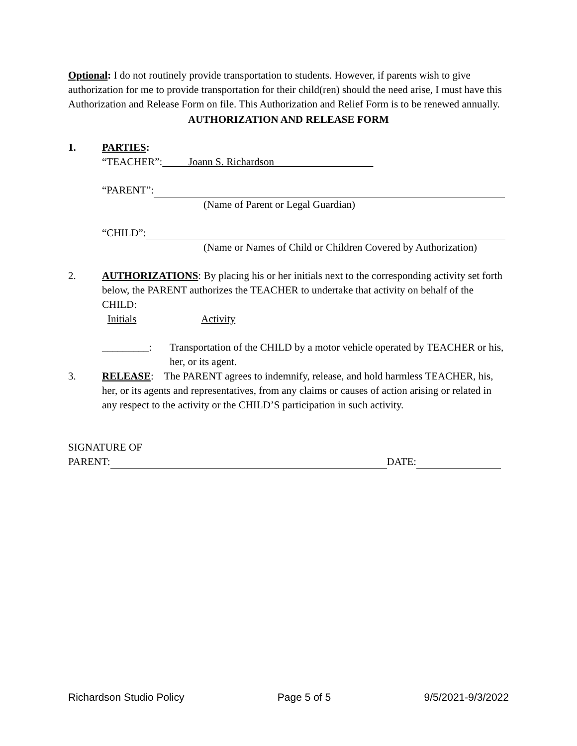Optional: I do not routinely provide transportation to students. However, if parents wish to give authorization for me to provide transportation for their child(ren) should the need arise, I must have this Authorization and Release Form on file. This Authorization and Relief Form is to be renewed annually.
AUTHORIZATION AND RELEASE FORM
1. PARTIES:
“TEACHER”: Joann S. Richardson
“PARENT”:
(Name of Parent or Legal Guardian)
“CHILD”:
(Name or Names of Child or Children Covered by Authorization)
2. AUTHORIZATIONS: By placing his or her initials next to the corresponding activity set forth below, the PARENT authorizes the TEACHER to undertake that activity on behalf of the CHILD:
Initials Activity
_________: Transportation of the CHILD by a motor vehicle operated by TEACHER or his, her, or its agent.
3. RELEASE: The PARENT agrees to indemnify, release, and hold harmless TEACHER, his, her, or its agents and representatives, from any claims or causes of action arising or related in any respect to the activity or the CHILD’S participation in such activity.
SIGNATURE OF
PARENT: DATE:
Richardson Studio Policy Page 5 of 5 9/5/2021-9/3/2022